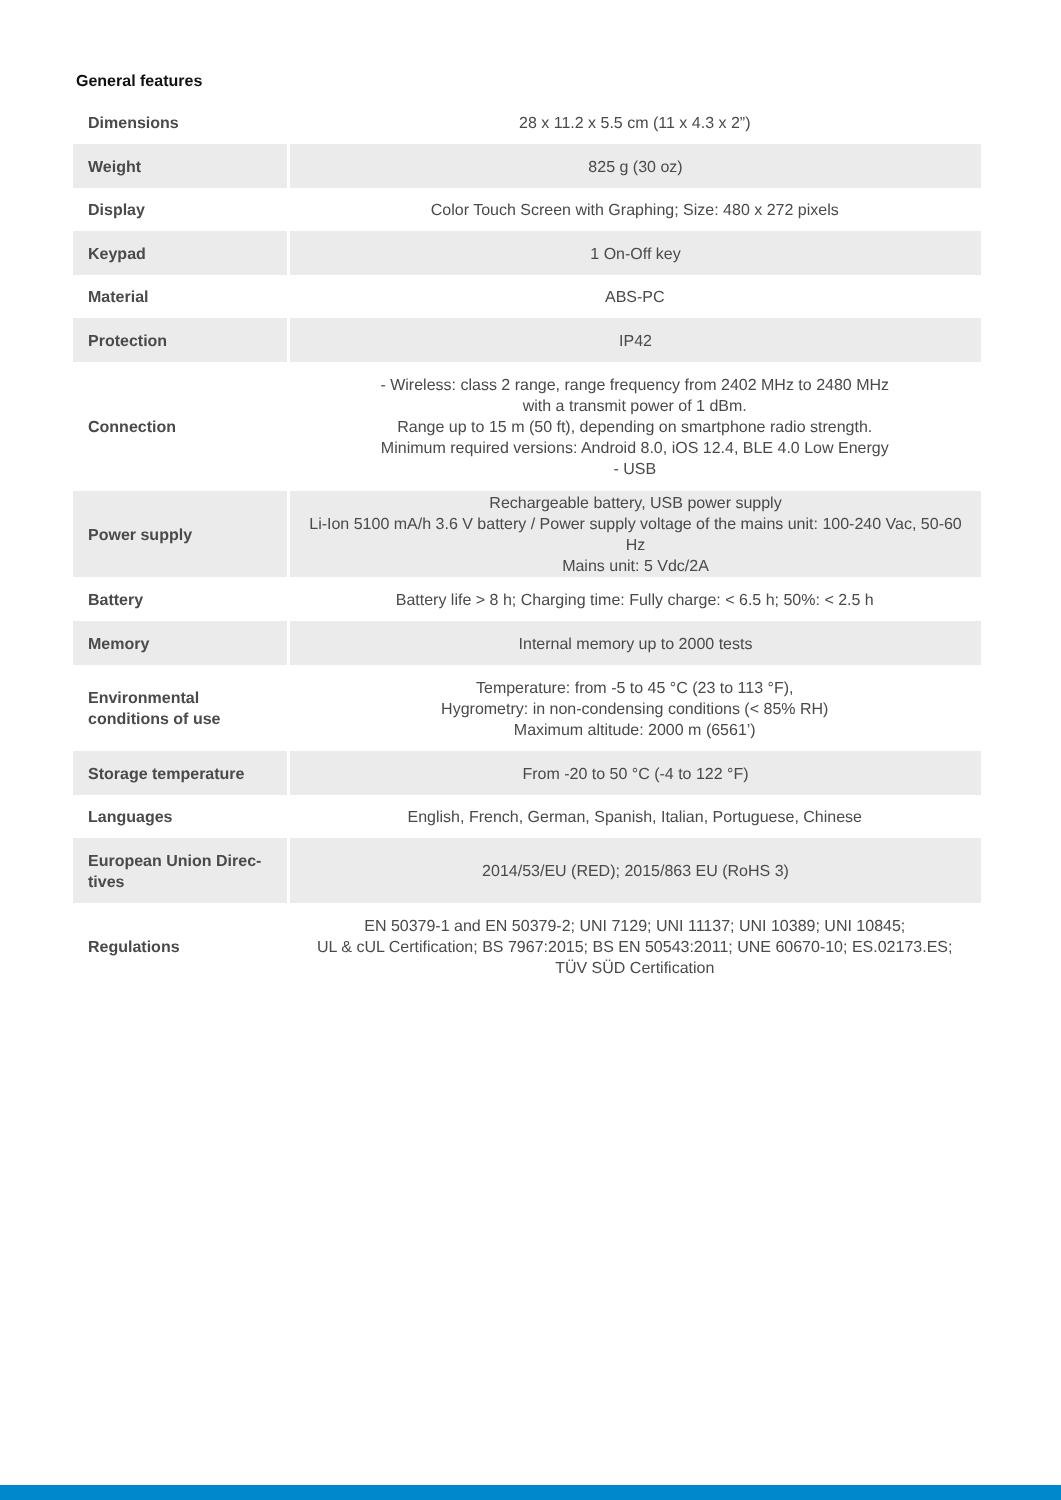General features
| Dimensions | 28 x 11.2 x 5.5 cm (11 x 4.3 x 2”) |
| Weight | 825 g (30 oz) |
| Display | Color Touch Screen with Graphing; Size: 480 x 272 pixels |
| Keypad | 1 On-Off key |
| Material | ABS-PC |
| Protection | IP42 |
| Connection | - Wireless: class 2 range, range frequency from 2402 MHz to 2480 MHz with a transmit power of 1 dBm. Range up to 15 m (50 ft), depending on smartphone radio strength. Minimum required versions: Android 8.0, iOS 12.4, BLE 4.0 Low Energy - USB |
| Power supply | Rechargeable battery, USB power supply Li-Ion 5100 mA/h 3.6 V battery / Power supply voltage of the mains unit: 100-240 Vac, 50-60 Hz Mains unit: 5 Vdc/2A |
| Battery | Battery life > 8 h; Charging time: Fully charge: < 6.5 h; 50%: < 2.5 h |
| Memory | Internal memory up to 2000 tests |
| Environmental conditions of use | Temperature: from -5 to 45 °C (23 to 113 °F), Hygrometry: in non-condensing conditions (< 85% RH) Maximum altitude: 2000 m (6561’) |
| Storage temperature | From -20 to 50 °C (-4 to 122 °F) |
| Languages | English, French, German, Spanish, Italian, Portuguese, Chinese |
| European Union Direc-tives | 2014/53/EU (RED); 2015/863 EU (RoHS 3) |
| Regulations | EN 50379-1 and EN 50379-2; UNI 7129; UNI 11137; UNI 10389; UNI 10845; UL & cUL Certification; BS 7967:2015; BS EN 50543:2011; UNE 60670-10; ES.02173.ES; TÜV SÜD Certification |